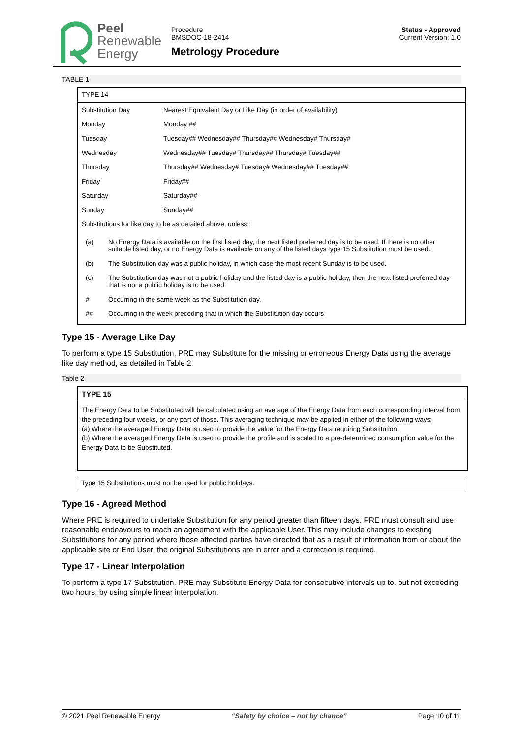Peel
Renewable
Energy
Procedure
BMSDOC-18-2414
Metrology Procedure
Status - Approved
Current Version: 1.0
TABLE 1
| TYPE 14 | |
| Substitution Day | Nearest Equivalent Day or Like Day (in order of availability) |
| Monday | Monday ## |
| Tuesday | Tuesday## Wednesday## Thursday## Wednesday# Thursday# |
| Wednesday | Wednesday## Tuesday# Thursday## Thursday# Tuesday## |
| Thursday | Thursday## Wednesday# Tuesday# Wednesday## Tuesday## |
| Friday | Friday## |
| Saturday | Saturday## |
| Sunday | Sunday## |
| Substitutions for like day to be as detailed above, unless: | |
| / (a) / No Energy Data is available on the first listed day, the next listed preferred day is to be used. If there is no other suitable listed day, or no Energy Data is available on any of the listed days type 15 Substitution must be used. / / (b) / The Substitution day was a public holiday, in which case the most recent Sunday is to be used. / / (c) / The Substitution day was not a public holiday and the listed day is a public holiday, then the next listed preferred day that is not a public holiday is to be used. / / # / Occurring in the same week as the Substitution day. / / ## / Occurring in the week preceding that in which the Substitution day occurs / | |
Type 15 - Average Like Day
To perform a type 15 Substitution, PRE may Substitute for the missing or erroneous Energy Data using the average like day method, as detailed in Table 2.
Table 2
TYPE 15
The Energy Data to be Substituted will be calculated using an average of the Energy Data from each corresponding Interval from the preceding four weeks, or any part of those. This averaging technique may be applied in either of the following ways:
(a) Where the averaged Energy Data is used to provide the value for the Energy Data requiring Substitution.
(b) Where the averaged Energy Data is used to provide the profile and is scaled to a pre-determined consumption value for the Energy Data to be Substituted.
Type 15 Substitutions must not be used for public holidays.
Type 16 - Agreed Method
Where PRE is required to undertake Substitution for any period greater than fifteen days, PRE must consult and use reasonable endeavours to reach an agreement with the applicable User. This may include changes to existing Substitutions for any period where those affected parties have directed that as a result of information from or about the applicable site or End User, the original Substitutions are in error and a correction is required.
Type 17 - Linear Interpolation
To perform a type 17 Substitution, PRE may Substitute Energy Data for consecutive intervals up to, but not exceeding two hours, by using simple linear interpolation.
© 2021 Peel Renewable Energy “Safety by choice – not by chance” Page 10 of 11